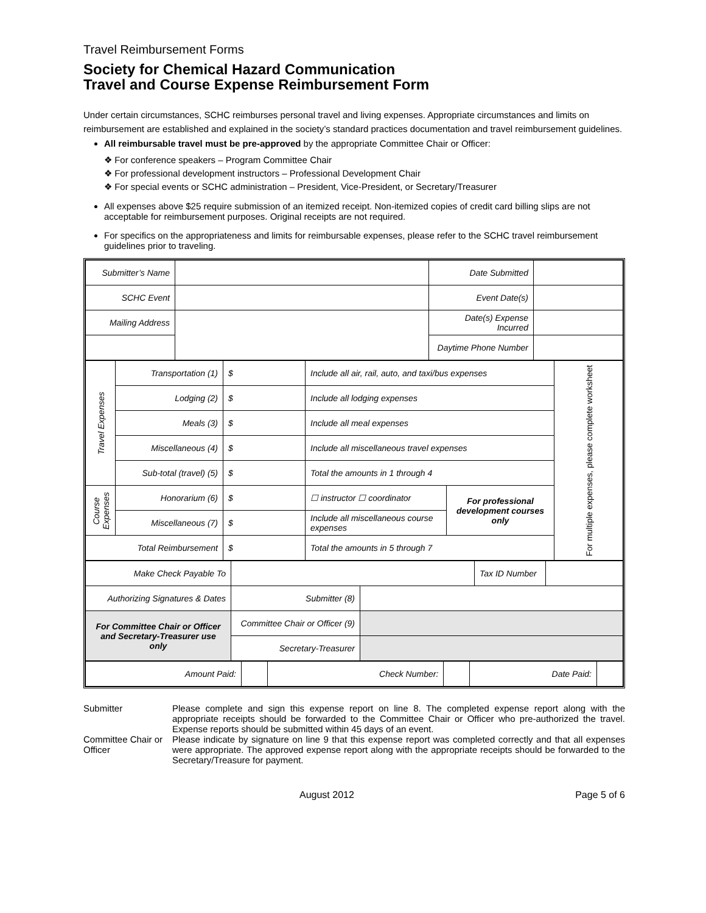Travel Reimbursement Forms
Society for Chemical Hazard Communication
Travel and Course Expense Reimbursement Form
Under certain circumstances, SCHC reimburses personal travel and living expenses. Appropriate circumstances and limits on reimbursement are established and explained in the society’s standard practices documentation and travel reimbursement guidelines.
All reimbursable travel must be pre-approved by the appropriate Committee Chair or Officer:
❖ For conference speakers – Program Committee Chair
❖ For professional development instructors – Professional Development Chair
❖ For special events or SCHC administration – President, Vice-President, or Secretary/Treasurer
All expenses above $25 require submission of an itemized receipt. Non-itemized copies of credit card billing slips are not acceptable for reimbursement purposes. Original receipts are not required.
For specifics on the appropriateness and limits for reimbursable expenses, please refer to the SCHC travel reimbursement guidelines prior to traveling.
| Submitter’s Name | | Date Submitted | |
| SCHC Event | | Event Date(s) | |
| Mailing Address | | Date(s) Expense Incurred | |
| | | Daytime Phone Number | |
| Travel Expenses | Transportation (1) | $ | Include all air, rail, auto, and taxi/bus expenses | | For multiple expenses, please complete worksheet |
| | Lodging (2) | $ | Include all lodging expenses | | |
| | Meals (3) | $ | Include all meal expenses | | |
| | Miscellaneous (4) | $ | Include all miscellaneous travel expenses | | |
| | Sub-total (travel) (5) | $ | Total the amounts in 1 through 4 | | |
| Course Expenses | Honorarium (6) | $ | ☐ instructor ☐ coordinator | For professional development courses only | |
| | Miscellaneous (7) | $ | Include all miscellaneous course expenses | | |
| Total Reimbursement | | $ | Total the amounts in 5 through 7 | | |
| Make Check Payable To | | | Tax ID Number | |
| Authorizing Signatures & Dates | Submitter (8) | | | |
| For Committee Chair or Officer and Secretary-Treasurer use only | Committee Chair or Officer (9) | | | |
| | Secretary-Treasurer | | | |
| Amount Paid: | | Check Number: | | Date Paid: | |
| Submitter | Please complete and sign this expense report on line 8. The completed expense report along with the appropriate receipts should be forwarded to the Committee Chair or Officer who pre-authorized the travel. Expense reports should be submitted within 45 days of an event. |
| Committee Chair or Officer | Please indicate by signature on line 9 that this expense report was completed correctly and that all expenses were appropriate. The approved expense report along with the appropriate receipts should be forwarded to the Secretary/Treasure for payment. |
August 2012 Page 5 of 6